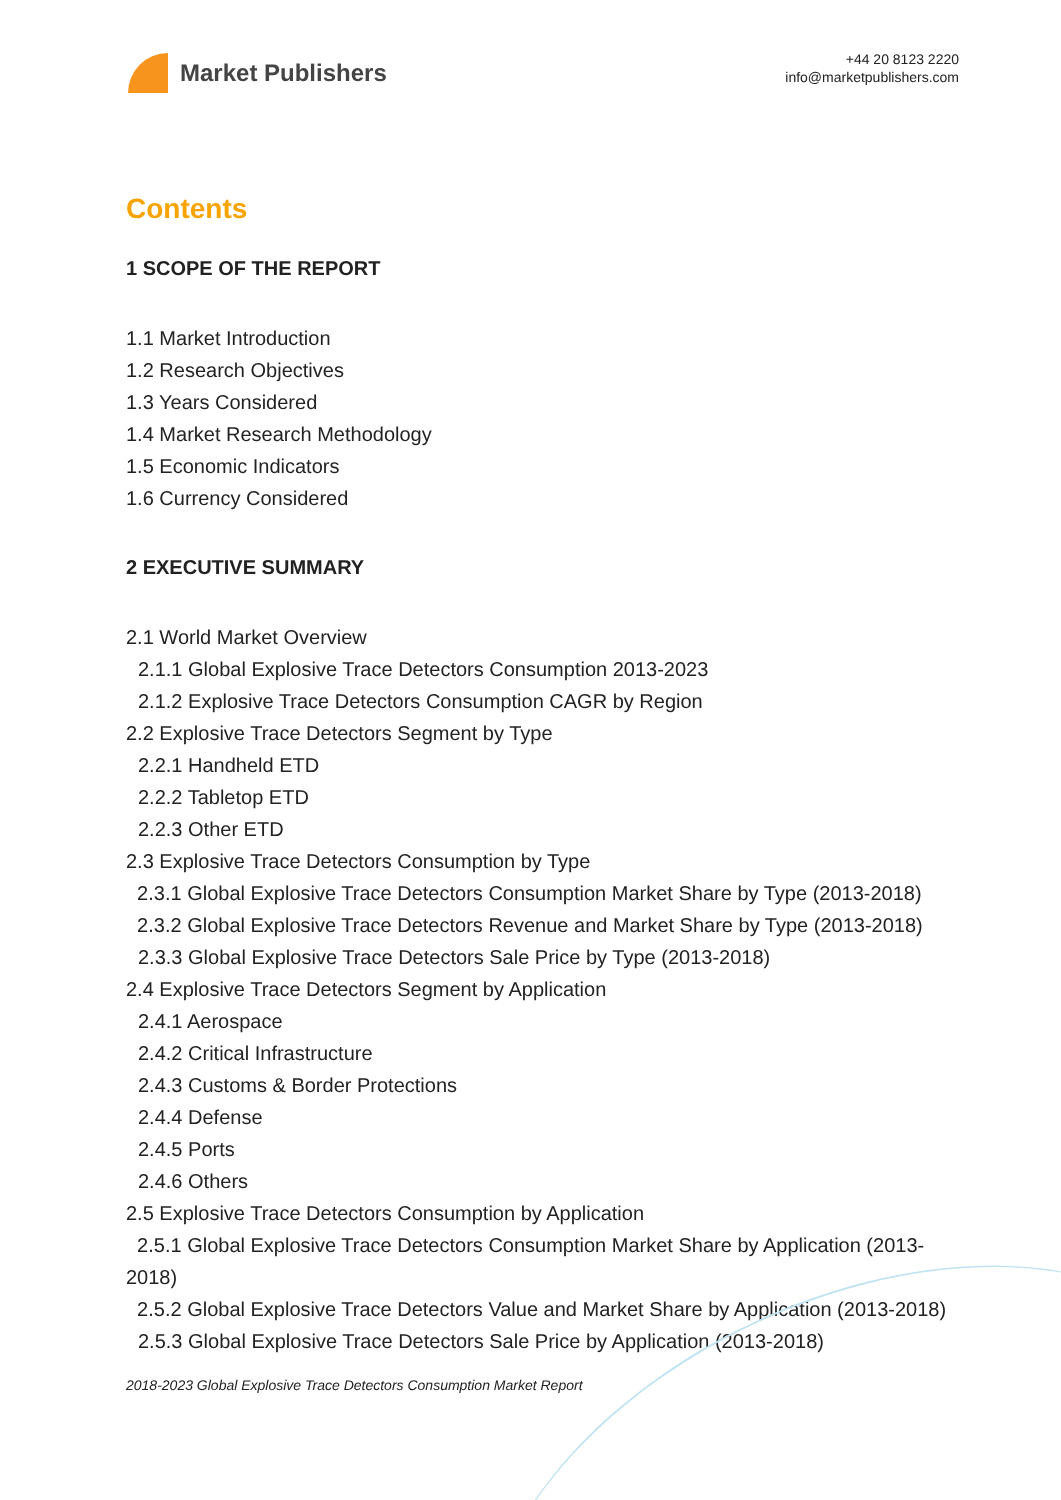Market Publishers
+44 20 8123 2220
info@marketpublishers.com
Contents
1 SCOPE OF THE REPORT
1.1 Market Introduction
1.2 Research Objectives
1.3 Years Considered
1.4 Market Research Methodology
1.5 Economic Indicators
1.6 Currency Considered
2 EXECUTIVE SUMMARY
2.1 World Market Overview
2.1.1 Global Explosive Trace Detectors Consumption 2013-2023
2.1.2 Explosive Trace Detectors Consumption CAGR by Region
2.2 Explosive Trace Detectors Segment by Type
2.2.1 Handheld ETD
2.2.2 Tabletop ETD
2.2.3 Other ETD
2.3 Explosive Trace Detectors Consumption by Type
2.3.1 Global Explosive Trace Detectors Consumption Market Share by Type (2013-2018)
2.3.2 Global Explosive Trace Detectors Revenue and Market Share by Type (2013-2018)
2.3.3 Global Explosive Trace Detectors Sale Price by Type (2013-2018)
2.4 Explosive Trace Detectors Segment by Application
2.4.1 Aerospace
2.4.2 Critical Infrastructure
2.4.3 Customs & Border Protections
2.4.4 Defense
2.4.5 Ports
2.4.6 Others
2.5 Explosive Trace Detectors Consumption by Application
2.5.1 Global Explosive Trace Detectors Consumption Market Share by Application (2013-2018)
2.5.2 Global Explosive Trace Detectors Value and Market Share by Application (2013-2018)
2.5.3 Global Explosive Trace Detectors Sale Price by Application (2013-2018)
2018-2023 Global Explosive Trace Detectors Consumption Market Report